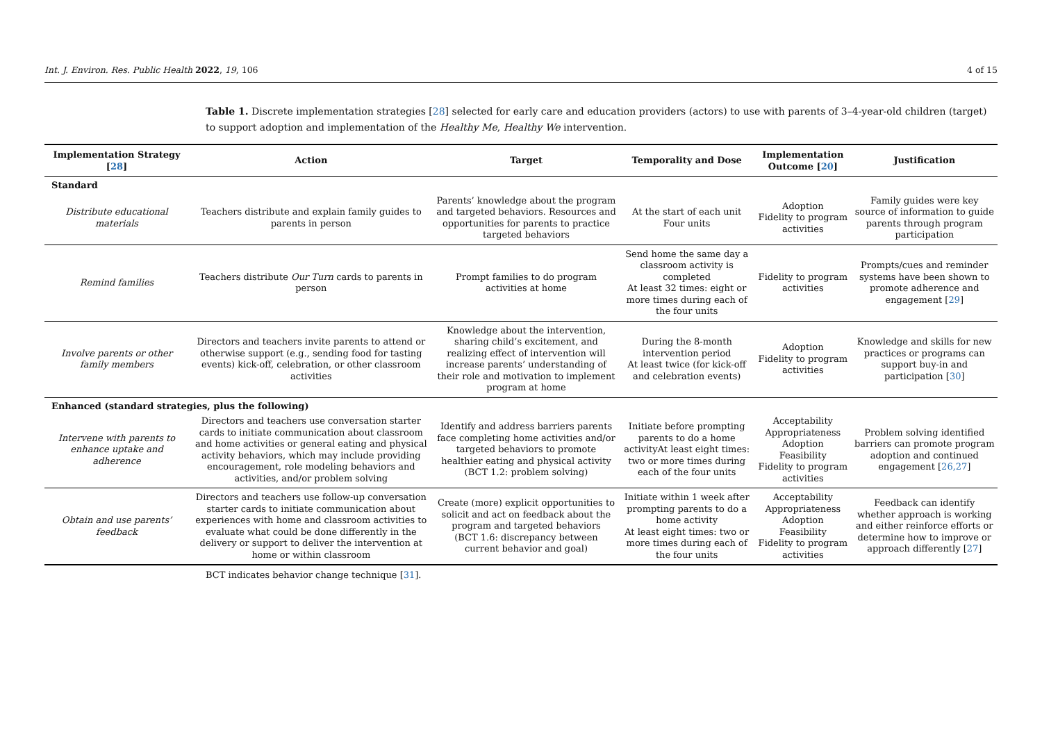Int. J. Environ. Res. Public Health 2022, 19, 106 4 of 15
Table 1. Discrete implementation strategies [28] selected for early care and education providers (actors) to use with parents of 3–4-year-old children (target) to support adoption and implementation of the Healthy Me, Healthy We intervention.
| Implementation Strategy [ 28 ] | Action | Target | Temporality and Dose | Implementation Outcome [ 20 ] | Justification |
| --- | --- | --- | --- | --- | --- |
| Standard | | | | | |
| Distribute educational materials | Teachers distribute and explain family guides to parents in person | Parents’ knowledge about the program and targeted behaviors. Resources and opportunities for parents to practice targeted behaviors | At the start of each unit Four units | Adoption Fidelity to program activities | Family guides were key source of information to guide parents through program participation |
| Remind families | Teachers distribute Our Turn cards to parents in person | Prompt families to do program activities at home | Send home the same day a classroom activity is completed At least 32 times: eight or more times during each of the four units | Fidelity to program activities | Prompts/cues and reminder systems have been shown to promote adherence and engagement [ 29 ] |
| Involve parents or other family members | Directors and teachers invite parents to attend or otherwise support (e.g., sending food for tasting events) kick-off, celebration, or other classroom activities | Knowledge about the intervention, sharing child’s excitement, and realizing effect of intervention will increase parents’ understanding of their role and motivation to implement program at home | During the 8-month intervention period At least twice (for kick-off and celebration events) | Adoption Fidelity to program activities | Knowledge and skills for new practices or programs can support buy-in and participation [ 30 ] |
| Enhanced (standard strategies, plus the following) | | | | | |
| Intervene with parents to enhance uptake and adherence | Directors and teachers use conversation starter cards to initiate communication about classroom and home activities or general eating and physical activity behaviors, which may include providing encouragement, role modeling behaviors and activities, and/or problem solving | Identify and address barriers parents face completing home activities and/or targeted behaviors to promote healthier eating and physical activity (BCT 1.2: problem solving) | Initiate before prompting parents to do a home activityAt least eight times: two or more times during each of the four units | Acceptability Appropriateness Adoption Feasibility Fidelity to program activities | Problem solving identified barriers can promote program adoption and continued engagement [ 26,27 ] |
| Obtain and use parents’ feedback | Directors and teachers use follow-up conversation starter cards to initiate communication about experiences with home and classroom activities to evaluate what could be done differently in the delivery or support to deliver the intervention at home or within classroom | Create (more) explicit opportunities to solicit and act on feedback about the program and targeted behaviors (BCT 1.6: discrepancy between current behavior and goal) | Initiate within 1 week after prompting parents to do a home activity At least eight times: two or more times during each of the four units | Acceptability Appropriateness Adoption Feasibility Fidelity to program activities | Feedback can identify whether approach is working and either reinforce efforts or determine how to improve or approach differently [ 27 ] |
BCT indicates behavior change technique [31].